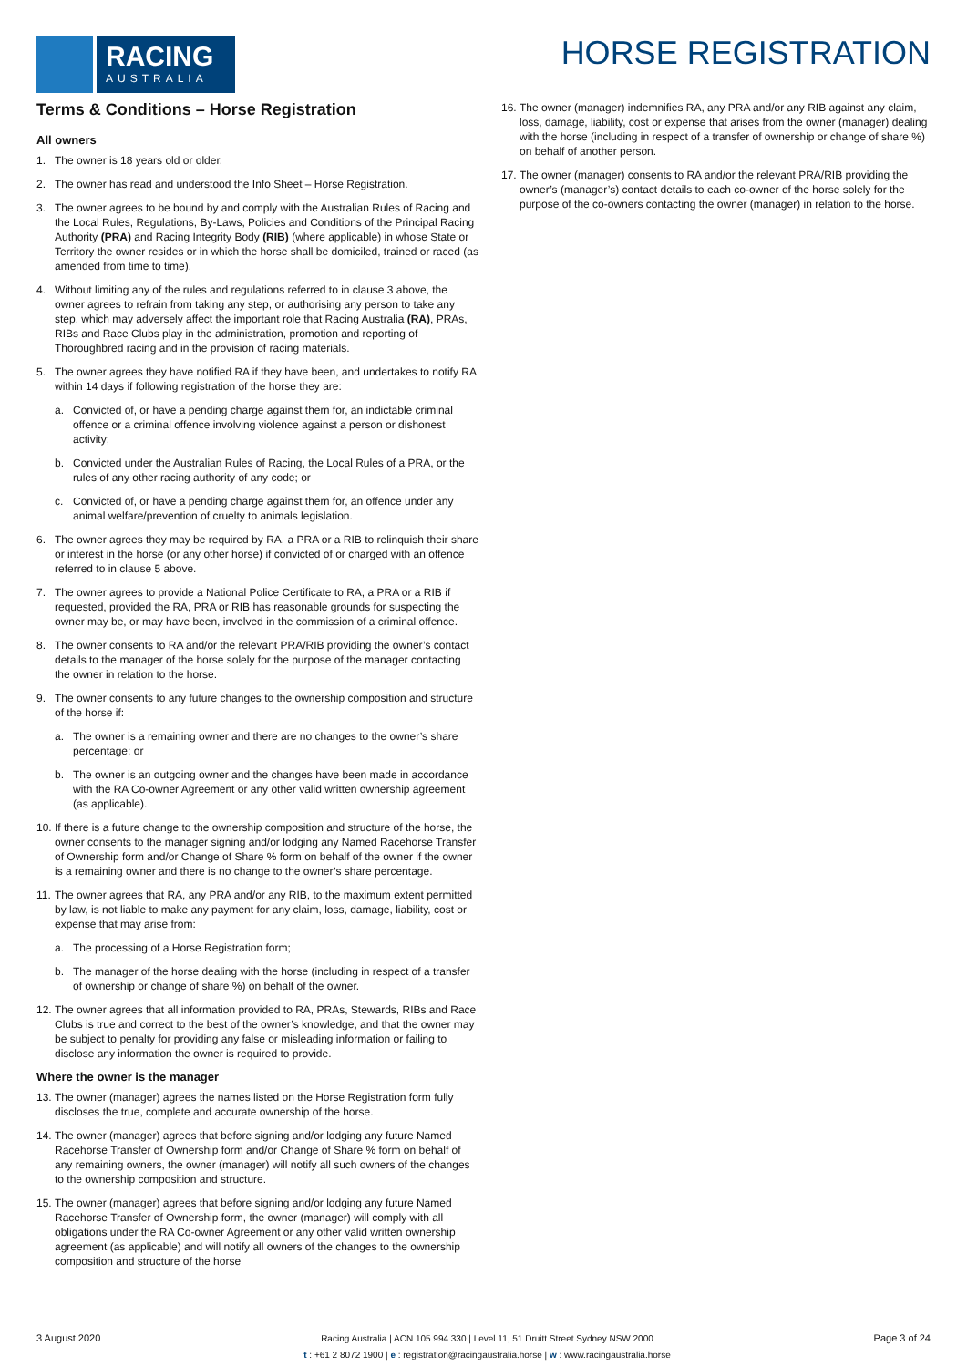RACING
AUSTRALIA
HORSE REGISTRATION
Terms & Conditions – Horse Registration
All owners
1. The owner is 18 years old or older.
2. The owner has read and understood the Info Sheet – Horse Registration.
3. The owner agrees to be bound by and comply with the Australian Rules of Racing and the Local Rules, Regulations, By-Laws, Policies and Conditions of the Principal Racing Authority (PRA) and Racing Integrity Body (RIB) (where applicable) in whose State or Territory the owner resides or in which the horse shall be domiciled, trained or raced (as amended from time to time).
4. Without limiting any of the rules and regulations referred to in clause 3 above, the owner agrees to refrain from taking any step, or authorising any person to take any step, which may adversely affect the important role that Racing Australia (RA), PRAs, RIBs and Race Clubs play in the administration, promotion and reporting of Thoroughbred racing and in the provision of racing materials.
5. The owner agrees they have notified RA if they have been, and undertakes to notify RA within 14 days if following registration of the horse they are:
a. Convicted of, or have a pending charge against them for, an indictable criminal offence or a criminal offence involving violence against a person or dishonest activity;
b. Convicted under the Australian Rules of Racing, the Local Rules of a PRA, or the rules of any other racing authority of any code; or
c. Convicted of, or have a pending charge against them for, an offence under any animal welfare/prevention of cruelty to animals legislation.
6. The owner agrees they may be required by RA, a PRA or a RIB to relinquish their share or interest in the horse (or any other horse) if convicted of or charged with an offence referred to in clause 5 above.
7. The owner agrees to provide a National Police Certificate to RA, a PRA or a RIB if requested, provided the RA, PRA or RIB has reasonable grounds for suspecting the owner may be, or may have been, involved in the commission of a criminal offence.
8. The owner consents to RA and/or the relevant PRA/RIB providing the owner’s contact details to the manager of the horse solely for the purpose of the manager contacting the owner in relation to the horse.
9. The owner consents to any future changes to the ownership composition and structure of the horse if:
a. The owner is a remaining owner and there are no changes to the owner’s share percentage; or
b. The owner is an outgoing owner and the changes have been made in accordance with the RA Co-owner Agreement or any other valid written ownership agreement (as applicable).
10. If there is a future change to the ownership composition and structure of the horse, the owner consents to the manager signing and/or lodging any Named Racehorse Transfer of Ownership form and/or Change of Share % form on behalf of the owner if the owner is a remaining owner and there is no change to the owner’s share percentage.
11. The owner agrees that RA, any PRA and/or any RIB, to the maximum extent permitted by law, is not liable to make any payment for any claim, loss, damage, liability, cost or expense that may arise from:
a. The processing of a Horse Registration form;
b. The manager of the horse dealing with the horse (including in respect of a transfer of ownership or change of share %) on behalf of the owner.
12. The owner agrees that all information provided to RA, PRAs, Stewards, RIBs and Race Clubs is true and correct to the best of the owner’s knowledge, and that the owner may be subject to penalty for providing any false or misleading information or failing to disclose any information the owner is required to provide.
Where the owner is the manager
13. The owner (manager) agrees the names listed on the Horse Registration form fully discloses the true, complete and accurate ownership of the horse.
14. The owner (manager) agrees that before signing and/or lodging any future Named Racehorse Transfer of Ownership form and/or Change of Share % form on behalf of any remaining owners, the owner (manager) will notify all such owners of the changes to the ownership composition and structure.
15. The owner (manager) agrees that before signing and/or lodging any future Named Racehorse Transfer of Ownership form, the owner (manager) will comply with all obligations under the RA Co-owner Agreement or any other valid written ownership agreement (as applicable) and will notify all owners of the changes to the ownership composition and structure of the horse
16. The owner (manager) indemnifies RA, any PRA and/or any RIB against any claim, loss, damage, liability, cost or expense that arises from the owner (manager) dealing with the horse (including in respect of a transfer of ownership or change of share %) on behalf of another person.
17. The owner (manager) consents to RA and/or the relevant PRA/RIB providing the owner’s (manager’s) contact details to each co-owner of the horse solely for the purpose of the co-owners contacting the owner (manager) in relation to the horse.
3 August 2020
Racing Australia | ACN 105 994 330 | Level 11, 51 Druitt Street Sydney NSW 2000
t : +61 2 8072 1900 | e : registration@racingaustralia.horse | w : www.racingaustralia.horse
Page 3 of 24